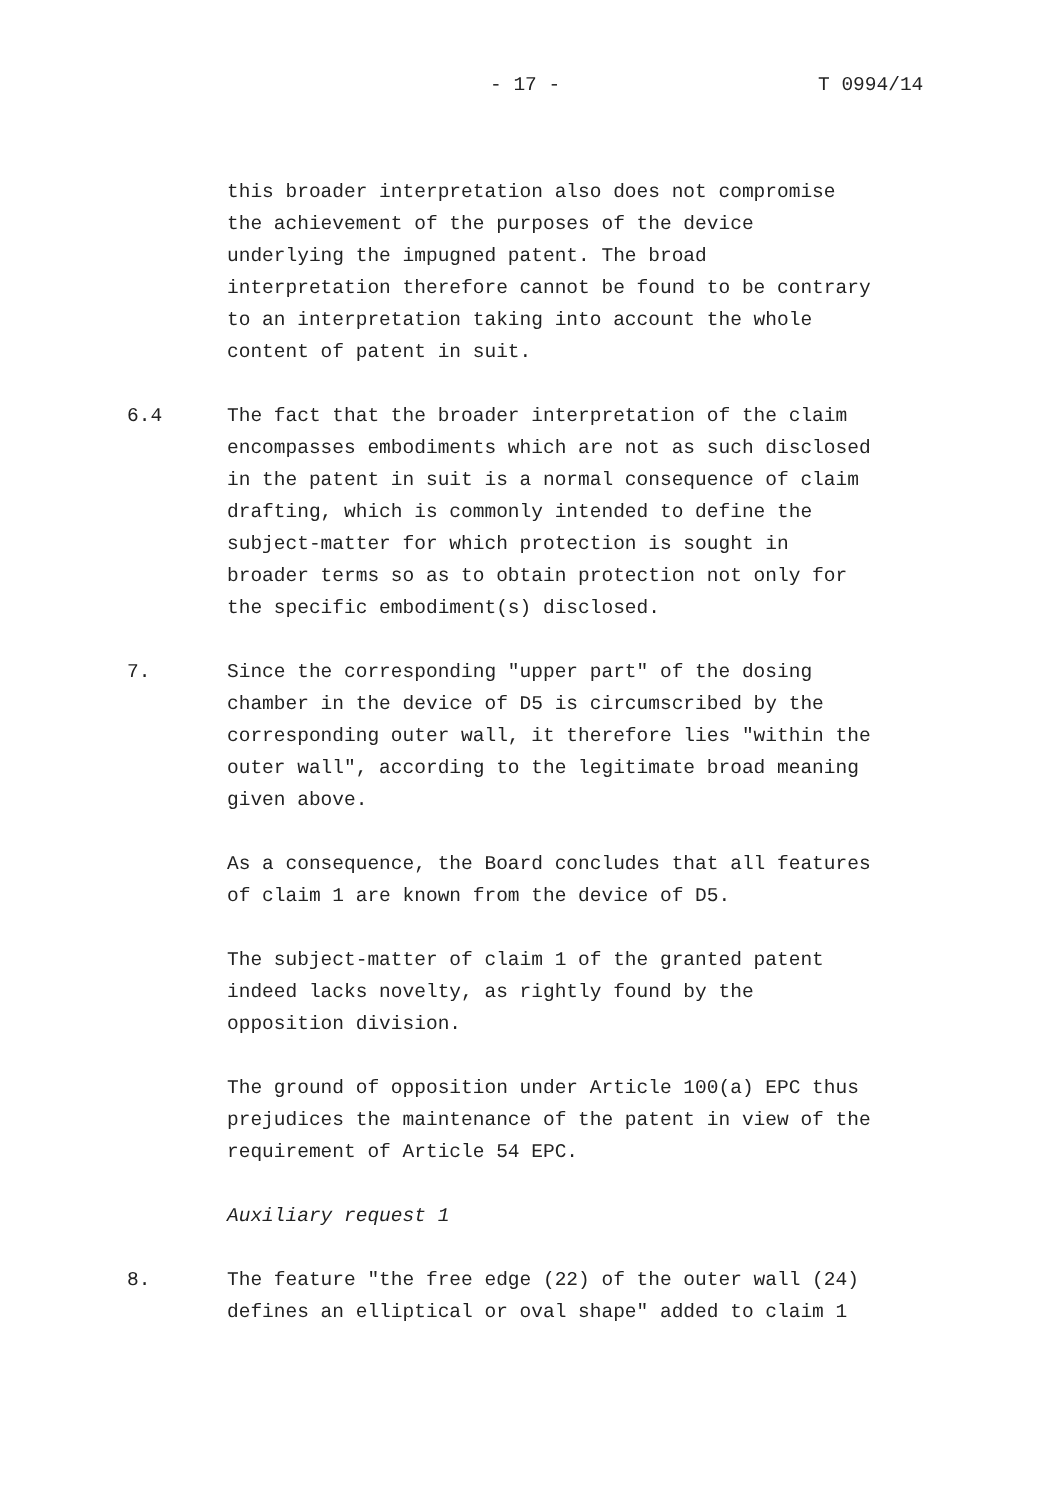- 17 - T 0994/14
this broader interpretation also does not compromise the achievement of the purposes of the device underlying the impugned patent. The broad interpretation therefore cannot be found to be contrary to an interpretation taking into account the whole content of patent in suit.
6.4 The fact that the broader interpretation of the claim encompasses embodiments which are not as such disclosed in the patent in suit is a normal consequence of claim drafting, which is commonly intended to define the subject-matter for which protection is sought in broader terms so as to obtain protection not only for the specific embodiment(s) disclosed.
7. Since the corresponding "upper part" of the dosing chamber in the device of D5 is circumscribed by the corresponding outer wall, it therefore lies "within the outer wall", according to the legitimate broad meaning given above.
As a consequence, the Board concludes that all features of claim 1 are known from the device of D5.
The subject-matter of claim 1 of the granted patent indeed lacks novelty, as rightly found by the opposition division.
The ground of opposition under Article 100(a) EPC thus prejudices the maintenance of the patent in view of the requirement of Article 54 EPC.
Auxiliary request 1
8. The feature "the free edge (22) of the outer wall (24) defines an elliptical or oval shape" added to claim 1